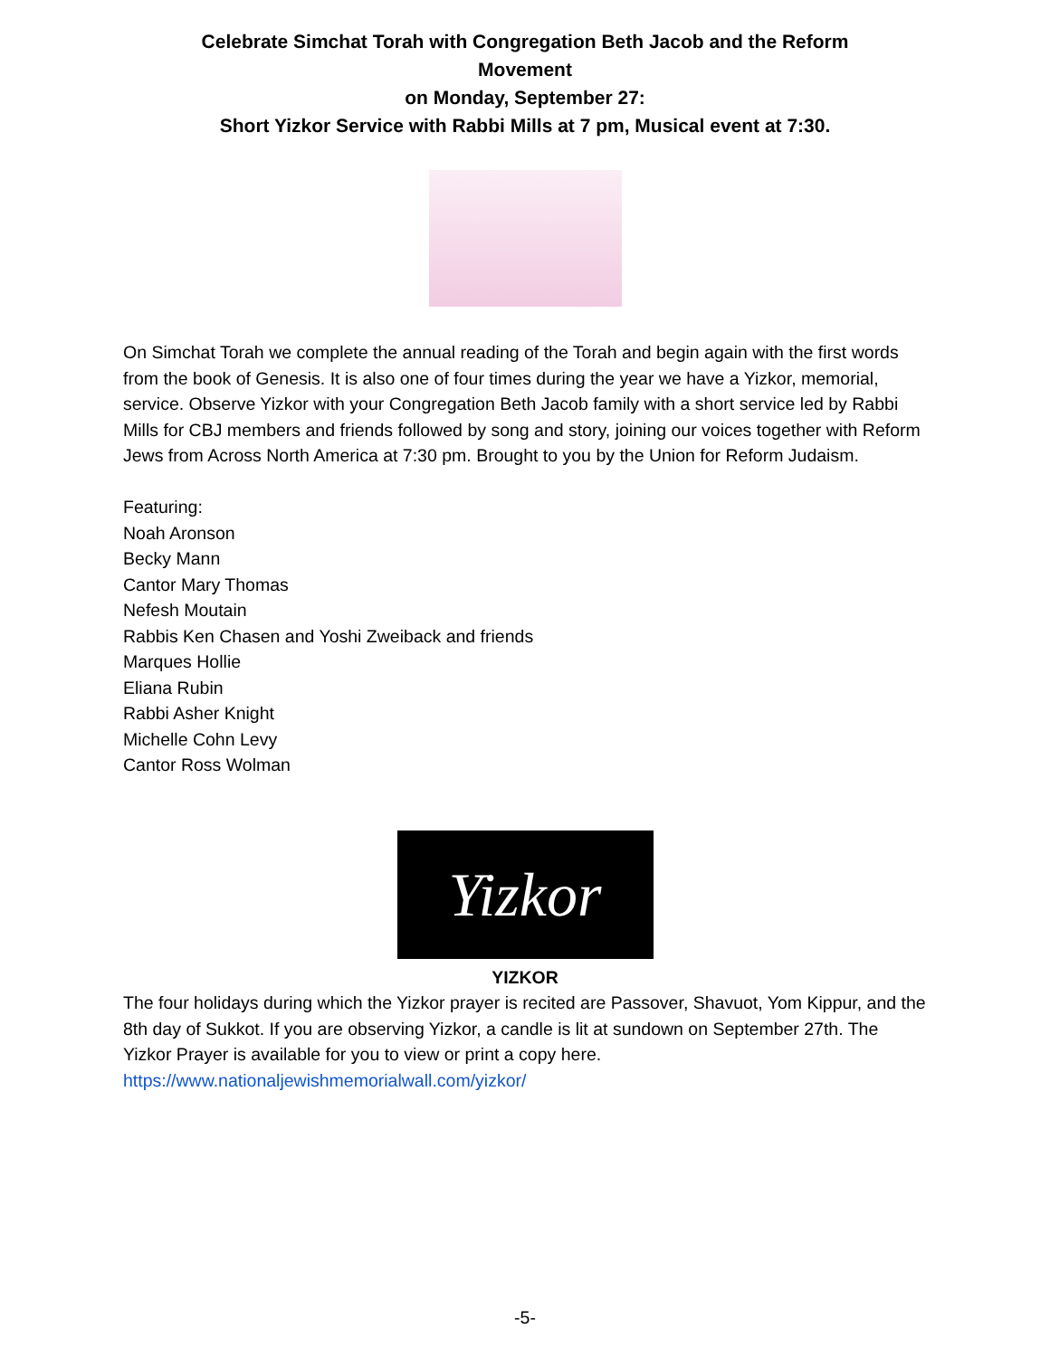Celebrate Simchat Torah with Congregation Beth Jacob and the Reform Movement
on Monday, September 27:
Short Yizkor Service with Rabbi Mills at 7 pm, Musical event at 7:30.
On Simchat Torah we complete the annual reading of the Torah and begin again with the first words from the book of Genesis. It is also one of four times during the year we have a Yizkor, memorial, service. Observe Yizkor with your Congregation Beth Jacob family with a short service led by Rabbi Mills for CBJ members and friends followed by song and story, joining our voices together with Reform Jews from Across North America at 7:30 pm. Brought to you by the Union for Reform Judaism.
Featuring:
Noah Aronson
Becky Mann
Cantor Mary Thomas
Nefesh Moutain
Rabbis Ken Chasen and Yoshi Zweiback and friends
Marques Hollie
Eliana Rubin
Rabbi Asher Knight
Michelle Cohn Levy
Cantor Ross Wolman
Yizkor
YIZKOR
The four holidays during which the Yizkor prayer is recited are Passover, Shavuot, Yom Kippur, and the 8th day of Sukkot. If you are observing Yizkor, a candle is lit at sundown on September 27th. The Yizkor Prayer is available for you to view or print a copy here.
https://www.nationaljewishmemorialwall.com/yizkor/
-5-